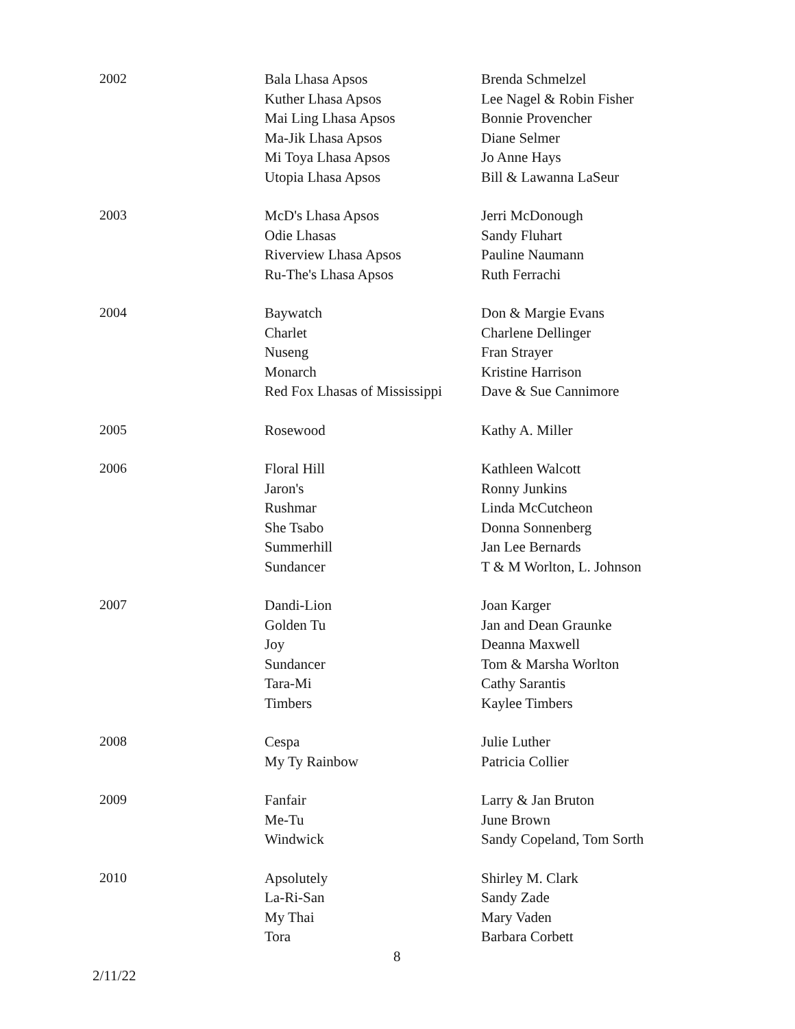| 2002 | Bala Lhasa Apsos | Brenda Schmelzel |
| | Kuther Lhasa Apsos | Lee Nagel & Robin Fisher |
| | Mai Ling Lhasa Apsos | Bonnie Provencher |
| | Ma-Jik Lhasa Apsos | Diane Selmer |
| | Mi Toya Lhasa Apsos | Jo Anne Hays |
| | Utopia Lhasa Apsos | Bill & Lawanna LaSeur |
| 2003 | McD's Lhasa Apsos | Jerri McDonough |
| | Odie Lhasas | Sandy Fluhart |
| | Riverview Lhasa Apsos | Pauline Naumann |
| | Ru-The's Lhasa Apsos | Ruth Ferrachi |
| 2004 | Baywatch | Don & Margie Evans |
| | Charlet | Charlene Dellinger |
| | Nuseng | Fran Strayer |
| | Monarch | Kristine Harrison |
| | Red Fox Lhasas of Mississippi | Dave & Sue Cannimore |
| 2005 | Rosewood | Kathy A. Miller |
| 2006 | Floral Hill | Kathleen Walcott |
| | Jaron's | Ronny Junkins |
| | Rushmar | Linda McCutcheon |
| | She Tsabo | Donna Sonnenberg |
| | Summerhill | Jan Lee Bernards |
| | Sundancer | T & M Worlton, L. Johnson |
| 2007 | Dandi-Lion | Joan Karger |
| | Golden Tu | Jan and Dean Graunke |
| | Joy | Deanna Maxwell |
| | Sundancer | Tom & Marsha Worlton |
| | Tara-Mi | Cathy Sarantis |
| | Timbers | Kaylee Timbers |
| 2008 | Cespa | Julie Luther |
| | My Ty Rainbow | Patricia Collier |
| 2009 | Fanfair | Larry & Jan Bruton |
| | Me-Tu | June Brown |
| | Windwick | Sandy Copeland, Tom Sorth |
| 2010 | Apsolutely | Shirley M. Clark |
| | La-Ri-San | Sandy Zade |
| | My Thai | Mary Vaden |
| | Tora | Barbara Corbett |
8
2/11/22